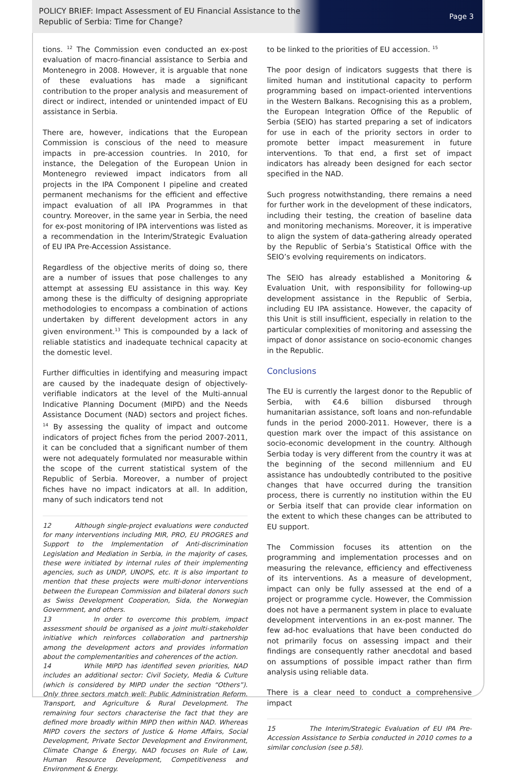POLICY BRIEF: Impact Assessment of EU Financial Assistance to the
Republic of Serbia: Time for Change?
Page 3
tions. <sup>12</sup> The Commission even conducted an ex-post evaluation of macro-financial assistance to Serbia and Montenegro in 2008. However, it is arguable that none of these evaluations has made a significant contribution to the proper analysis and measurement of direct or indirect, intended or unintended impact of EU assistance in Serbia.
There are, however, indications that the European Commission is conscious of the need to measure impacts in pre-accession countries. In 2010, for instance, the Delegation of the European Union in Montenegro reviewed impact indicators from all projects in the IPA Component I pipeline and created permanent mechanisms for the efficient and effective impact evaluation of all IPA Programmes in that country. Moreover, in the same year in Serbia, the need for ex-post monitoring of IPA interventions was listed as a recommendation in the Interim/Strategic Evaluation of EU IPA Pre-Accession Assistance.
Regardless of the objective merits of doing so, there are a number of issues that pose challenges to any attempt at assessing EU assistance in this way. Key among these is the difficulty of designing appropriate methodologies to encompass a combination of actions undertaken by different development actors in any given environment.<sup>13</sup> This is compounded by a lack of reliable statistics and inadequate technical capacity at the domestic level.
Further difficulties in identifying and measuring impact are caused by the inadequate design of objectively-verifiable indicators at the level of the Multi-annual Indicative Planning Document (MIPD) and the Needs Assistance Document (NAD) sectors and project fiches. <sup>14</sup> By assessing the quality of impact and outcome indicators of project fiches from the period 2007-2011, it can be concluded that a significant number of them were not adequately formulated nor measurable within the scope of the current statistical system of the Republic of Serbia. Moreover, a number of project fiches have no impact indicators at all. In addition, many of such indicators tend not
12 Although single-project evaluations were conducted for many interventions including MIR, PRO, EU PROGRES and Support to the Implementation of Anti-discrimination Legislation and Mediation in Serbia, in the majority of cases, these were initiated by internal rules of their implementing agencies, such as UNDP, UNOPS, etc. It is also important to mention that these projects were multi-donor interventions between the European Commission and bilateral donors such as Swiss Development Cooperation, Sida, the Norwegian Government, and others.
13 In order to overcome this problem, impact assessment should be organised as a joint multi-stakeholder initiative which reinforces collaboration and partnership among the development actors and provides information about the complementarities and coherences of the action.
14 While MIPD has identified seven priorities, NAD includes an additional sector: Civil Society, Media & Culture (which is considered by MIPD under the section “Others”). Only three sectors match well: Public Administration Reform, Transport, and Agriculture & Rural Development. The remaining four sectors characterise the fact that they are defined more broadly within MIPD then within NAD. Whereas MIPD covers the sectors of Justice & Home Affairs, Social Development, Private Sector Development and Environment, Climate Change & Energy, NAD focuses on Rule of Law, Human Resource Development, Competitiveness and Environment & Energy.
to be linked to the priorities of EU accession. <sup>15</sup>
The poor design of indicators suggests that there is limited human and institutional capacity to perform programming based on impact-oriented interventions in the Western Balkans. Recognising this as a problem, the European Integration Office of the Republic of Serbia (SEIO) has started preparing a set of indicators for use in each of the priority sectors in order to promote better impact measurement in future interventions. To that end, a first set of impact indicators has already been designed for each sector specified in the NAD.
Such progress notwithstanding, there remains a need for further work in the development of these indicators, including their testing, the creation of baseline data and monitoring mechanisms. Moreover, it is imperative to align the system of data-gathering already operated by the Republic of Serbia’s Statistical Office with the SEIO’s evolving requirements on indicators.
The SEIO has already established a Monitoring & Evaluation Unit, with responsibility for following-up development assistance in the Republic of Serbia, including EU IPA assistance. However, the capacity of this Unit is still insufficient, especially in relation to the particular complexities of monitoring and assessing the impact of donor assistance on socio-economic changes in the Republic.
Conclusions
The EU is currently the largest donor to the Republic of Serbia, with €4.6 billion disbursed through humanitarian assistance, soft loans and non-refundable funds in the period 2000-2011. However, there is a question mark over the impact of this assistance on socio-economic development in the country. Although Serbia today is very different from the country it was at the beginning of the second millennium and EU assistance has undoubtedly contributed to the positive changes that have occurred during the transition process, there is currently no institution within the EU or Serbia itself that can provide clear information on the extent to which these changes can be attributed to EU support.
The Commission focuses its attention on the programming and implementation processes and on measuring the relevance, efficiency and effectiveness of its interventions. As a measure of development, impact can only be fully assessed at the end of a project or programme cycle. However, the Commission does not have a permanent system in place to evaluate development interventions in an ex-post manner. The few ad-hoc evaluations that have been conducted do not primarily focus on assessing impact and their findings are consequently rather anecdotal and based on assumptions of possible impact rather than firm analysis using reliable data.
There is a clear need to conduct a comprehensive impact
15 The Interim/Strategic Evaluation of EU IPA Pre-Accession Assistance to Serbia conducted in 2010 comes to a similar conclusion (see p.58).